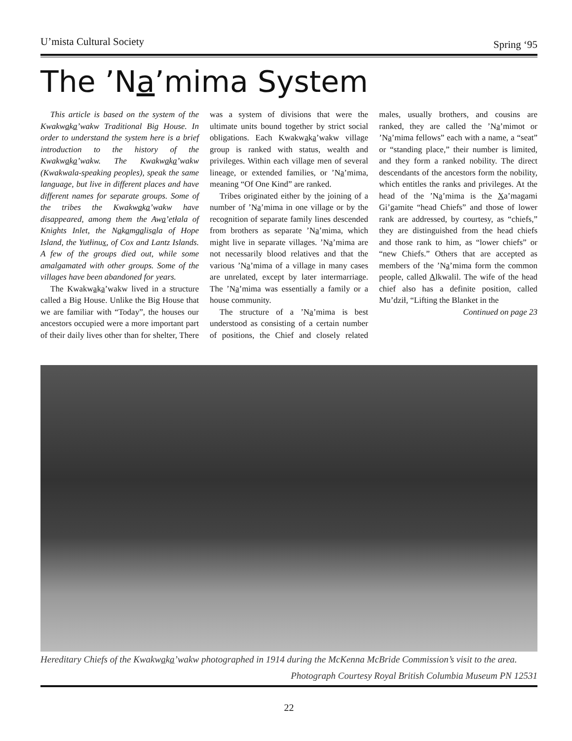U’mista Cultural Society Spring ‘95
The ’Na’mima System
This article is based on the system of the Kwakwaka’wakw Traditional Big House. In order to understand the system here is a brief introduction to the history of the Kwakwaka’wakw. The Kwakwaka’wakw (Kwakwala-speaking peoples), speak the same language, but live in different places and have different names for separate groups. Some of the tribes the Kwakwaka’wakw have disappeared, among them the Awa’etłala of Knights Inlet, the Nakamgalisala of Hope Island, the Yutłinux, of Cox and Lantz Islands. A few of the groups died out, while some amalgamated with other groups. Some of the villages have been abandoned for years.
The Kwakwaka’wakw lived in a structure called a Big House. Unlike the Big House that we are familiar with “Today”, the houses our ancestors occupied were a more important part of their daily lives other than for shelter, There was a system of divisions that were the ultimate units bound together by strict social obligations. Each Kwakwaka’wakw village group is ranked with status, wealth and privileges. Within each village men of several lineage, or extended families, or ’Na’mima, meaning “Of One Kind” are ranked.
Tribes originated either by the joining of a number of ’Na’mima in one village or by the recognition of separate family lines descended from brothers as separate ’Na’mima, which might live in separate villages. ’Na’mima are not necessarily blood relatives and that the various ’Na’mima of a village in many cases are unrelated, except by later intermarriage. The ’Na’mima was essentially a family or a house community.
The structure of a ’Na’mima is best understood as consisting of a certain number of positions, the Chief and closely related males, usually brothers, and cousins are ranked, they are called the ’Na’mimot or ’Na’mima fellows” each with a name, a “seat” or “standing place,” their number is limited, and they form a ranked nobility. The direct descendants of the ancestors form the nobility, which entitles the ranks and privileges. At the head of the ’Na’mima is the Xa’magami Gi’gamite “head Chiefs” and those of lower rank are addressed, by courtesy, as “chiefs,” they are distinguished from the head chiefs and those rank to him, as “lower chiefs” or “new Chiefs.” Others that are accepted as members of the ’Na’mima form the common people, called Alkwalil. The wife of the head chief also has a definite position, called Mu’dziɫ, “Lifting the Blanket in the
Continued on page 23
Hereditary Chiefs of the Kwakwaka’wakw photographed in 1914 during the McKenna McBride Commission’s visit to the area.
Photograph Courtesy Royal British Columbia Museum PN 12531
22